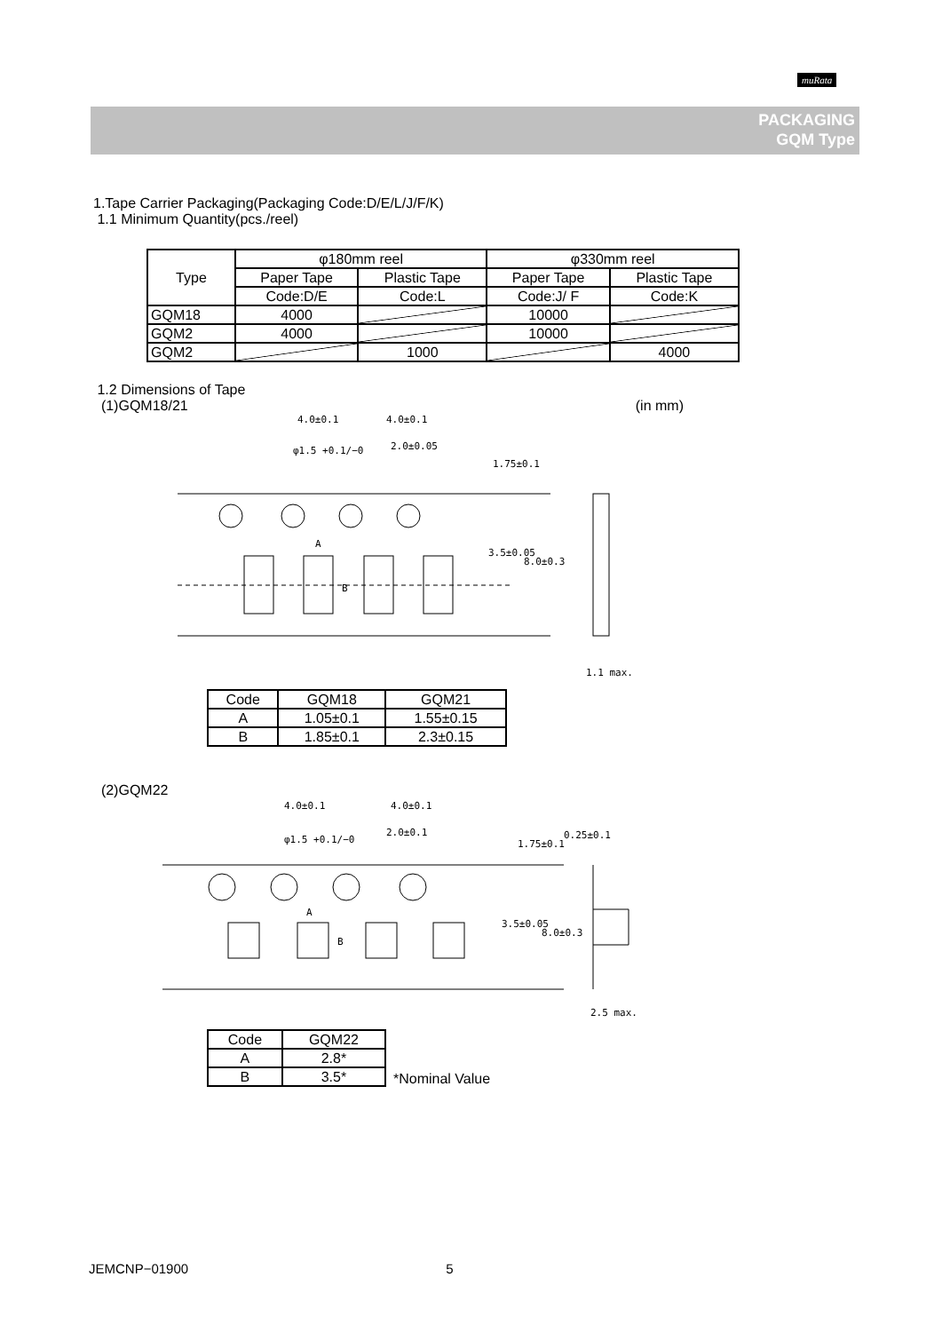muRata
PACKAGING
GQM Type
1.Tape Carrier Packaging(Packaging Code:D/E/L/J/F/K)
1.1 Minimum Quantity(pcs./reel)
| Type | φ180mm reel | | φ330mm reel | |
| --- | --- | --- | --- | --- |
| | Paper Tape | Plastic Tape | Paper Tape | Plastic Tape |
| | Code:D/E | Code:L | Code:J/ F | Code:K |
| GQM18 | 4000 | | 10000 | |
| GQM2 | 4000 | | 10000 | |
| GQM2 | | 1000 | | 4000 |
1.2 Dimensions of Tape
(1)GQM18/21 (in mm)
4.0±0.1
4.0±0.1
2.0±0.05
φ1.5 +0.1/−0
A
B
1.75±0.1
3.5±0.05
8.0±0.3
1.1 max.
| Code | GQM18 | GQM21 |
| A | 1.05±0.1 | 1.55±0.15 |
| B | 1.85±0.1 | 2.3±0.15 |
(2)GQM22
4.0±0.1
4.0±0.1
2.0±0.1
φ1.5 +0.1/−0
A
B
1.75±0.1
3.5±0.05
8.0±0.3
0.25±0.1
2.5 max.
| Code | GQM22 |
| A | 2.8* |
| B | 3.5* |
*Nominal Value
JEMCNP−01900 5